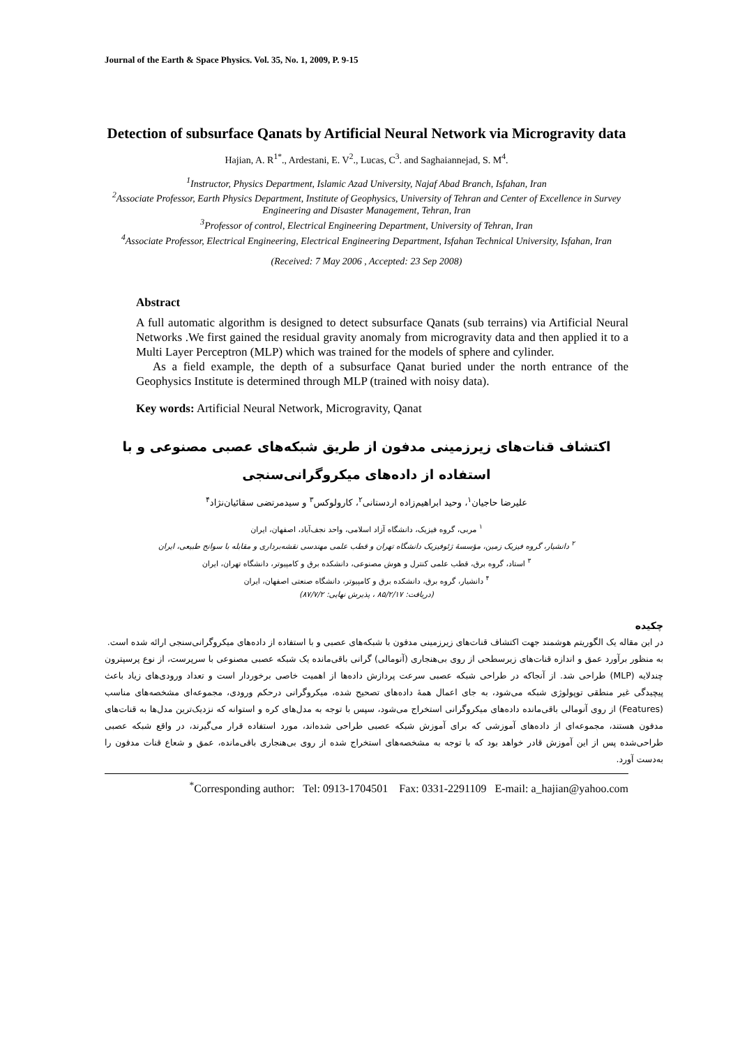Journal of the Earth & Space Physics. Vol. 35, No. 1, 2009, P. 9-15
Detection of subsurface Qanats by Artificial Neural Network via Microgravity data
Hajian, A. R<sup>1*</sup>., Ardestani, E. V<sup>2</sup>., Lucas, C<sup>3</sup>. and Saghaiannejad, S. M<sup>4</sup>.
<sup>1</sup> Instructor, Physics Department, Islamic Azad University, Najaf Abad Branch, Isfahan, Iran
<sup>2</sup> Associate Professor, Earth Physics Department, Institute of Geophysics, University of Tehran and Center of Excellence in Survey Engineering and Disaster Management, Tehran, Iran
<sup>3</sup> Professor of control, Electrical Engineering Department, University of Tehran, Iran
<sup>4</sup> Associate Professor, Electrical Engineering, Electrical Engineering Department, Isfahan Technical University, Isfahan, Iran
(Received: 7 May 2006 , Accepted: 23 Sep 2008)
Abstract
A full automatic algorithm is designed to detect subsurface Qanats (sub terrains) via Artificial Neural Networks .We first gained the residual gravity anomaly from microgravity data and then applied it to a Multi Layer Perceptron (MLP) which was trained for the models of sphere and cylinder.
As a field example, the depth of a subsurface Qanat buried under the north entrance of the Geophysics Institute is determined through MLP (trained with noisy data).
Key words: Artificial Neural Network, Microgravity, Qanat
اکتشاف قنات‌های زیرزمینی مدفون از طریق شبکه‌های عصبی مصنوعی و با استفاده از داده‌های میکروگرانی‌سنجی
علیرضا حاجیان<sup>۱</sup>، وحید ابراهیم‌زاده اردستانی<sup>۲</sup>، کارولوکس<sup>۳</sup> و سیدمرتضی سقائیان‌نژاد<sup>۴</sup>
<sup>۱</sup> مربی، گروه فیزیک، دانشگاه آزاد اسلامی، واحد نجف‌آباد، اصفهان، ایران
<sup>۲</sup> دانشیار، گروه فیزیک زمین، مؤسسهٔ ژئوفیزیک دانشگاه تهران و قطب علمی مهندسی نقشه‌برداری و مقابله با سوانح طبیعی، ایران
<sup>۳</sup> استاد، گروه برق، قطب علمی کنترل و هوش مصنوعی، دانشکده برق و کامپیوتر، دانشگاه تهران، ایران
<sup>۴</sup> دانشیار، گروه برق، دانشکده برق و کامپیوتر، دانشگاه صنعتی اصفهان، ایران
(دریافت: ۸۵/۲/۱۷ ، پذیرش نهایی: ۸۷/۷/۲)
چکیده
در این مقاله یک الگوریتم هوشمند جهت اکتشاف قنات‌های زیرزمینی مدفون با شبکه‌های عصبی و با استفاده از داده‌های میکروگرانی‌سنجی ارائه شده است.
به منظور برآورد عمق و اندازه قنات‌های زیرسطحی از روی بی‌هنجاری (آنومالی) گرانی باقی‌مانده یک شبکه عصبی مصنوعی با سرپرست، از نوع پرسپترون چندلایه (MLP) طراحی شد. از آنجاکه در طراحی شبکه عصبی سرعت پردازش داده‌ها از اهمیت خاصی برخوردار است و تعداد ورودی‌های زیاد باعث پیچیدگی غیر منطقی توپولوژی شبکه می‌شود، به جای اعمال همهٔ داده‌های تصحیح شده، میکروگرانی درحکم ورودی، مجموعه‌ای مشخصه‌های مناسب (Features) از روی آنومالی باقی‌مانده داده‌های میکروگرانی استخراج می‌شود، سپس با توجه به مدل‌های کره و استوانه که نزدیک‌ترین مدل‌ها به قنات‌های مدفون هستند، مجموعه‌ای از داده‌های آموزشی که برای آموزش شبکه عصبی طراحی شده‌اند، مورد استفاده قرار می‌گیرند، در واقع شبکه عصبی طراحی‌شده پس از این آموزش قادر خواهد بود که با توجه به مشخصه‌های استخراج شده از روی بی‌هنجاری باقی‌مانده، عمق و شعاع قنات مدفون را به‌دست آورد.
<sup>*</sup> Corresponding author: Tel: 0913-1704501 Fax: 0331-2291109 E-mail: a_hajian@yahoo.com